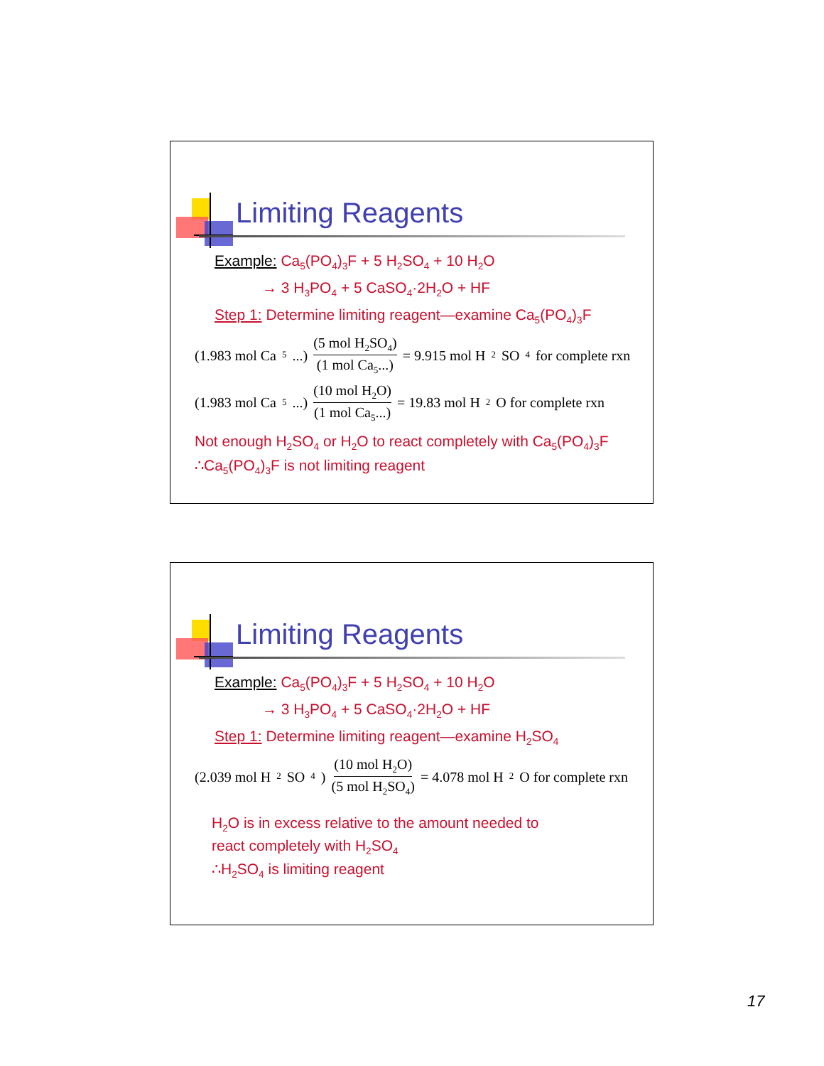Limiting Reagents
Example: Ca<sub>5</sub>(PO<sub>4</sub>)<sub>3</sub>F + 5 H<sub>2</sub>SO<sub>4</sub> + 10 H<sub>2</sub>O
→ 3 H<sub>3</sub>PO<sub>4</sub> + 5 CaSO<sub>4</sub>·2H<sub>2</sub>O + HF
Step 1: Determine limiting reagent—examine Ca<sub>5</sub>(PO<sub>4</sub>)<sub>3</sub>F
(1.983 mol Ca<sub>5</sub>...) (5 mol H<sub>2</sub>SO<sub>4</sub>) (1 mol Ca<sub>5</sub>...) = 9.915 mol H<sub>2</sub>SO<sub>4</sub> for complete rxn
(1.983 mol Ca<sub>5</sub>...) (10 mol H<sub>2</sub>O) (1 mol Ca<sub>5</sub>...) = 19.83 mol H<sub>2</sub>O for complete rxn
Not enough H<sub>2</sub>SO<sub>4</sub> or H<sub>2</sub>O to react completely with Ca<sub>5</sub>(PO<sub>4</sub>)<sub>3</sub>F
∴Ca<sub>5</sub>(PO<sub>4</sub>)<sub>3</sub>F is not limiting reagent
Limiting Reagents
Example: Ca<sub>5</sub>(PO<sub>4</sub>)<sub>3</sub>F + 5 H<sub>2</sub>SO<sub>4</sub> + 10 H<sub>2</sub>O
→ 3 H<sub>3</sub>PO<sub>4</sub> + 5 CaSO<sub>4</sub>·2H<sub>2</sub>O + HF
Step 1: Determine limiting reagent—examine H<sub>2</sub>SO<sub>4</sub>
(2.039 mol H<sub>2</sub>SO<sub>4</sub>) (10 mol H<sub>2</sub>O) (5 mol H<sub>2</sub>SO<sub>4</sub>) = 4.078 mol H<sub>2</sub>O for complete rxn
H<sub>2</sub>O is in excess relative to the amount needed to
react completely with H<sub>2</sub>SO<sub>4</sub>
∴H<sub>2</sub>SO<sub>4</sub> is limiting reagent
17